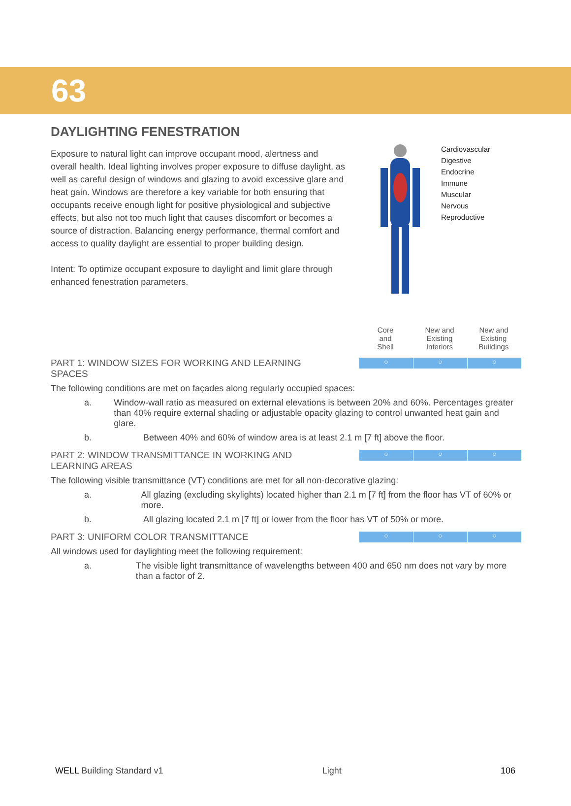63
DAYLIGHTING FENESTRATION
Exposure to natural light can improve occupant mood, alertness and overall health. Ideal lighting involves proper exposure to diffuse daylight, as well as careful design of windows and glazing to avoid excessive glare and heat gain. Windows are therefore a key variable for both ensuring that occupants receive enough light for positive physiological and subjective effects, but also not too much light that causes discomfort or becomes a source of distraction. Balancing energy performance, thermal comfort and access to quality daylight are essential to proper building design.
Intent: To optimize occupant exposure to daylight and limit glare through enhanced fenestration parameters.
Cardiovascular
Digestive
Endocrine
Immune
Muscular
Nervous
Reproductive
Core
and
Shell
New and
Existing
Interiors
New and
Existing
Buildings
PART 1: WINDOW SIZES FOR WORKING AND LEARNING SPACES
○ ○ ○
The following conditions are met on façades along regularly occupied spaces:
a. Window-wall ratio as measured on external elevations is between 20% and 60%. Percentages greater than 40% require external shading or adjustable opacity glazing to control unwanted heat gain and glare.
b. Between 40% and 60% of window area is at least 2.1 m [7 ft] above the floor.
PART 2: WINDOW TRANSMITTANCE IN WORKING AND LEARNING AREAS
○ ○ ○
The following visible transmittance (VT) conditions are met for all non-decorative glazing:
a. All glazing (excluding skylights) located higher than 2.1 m [7 ft] from the floor has VT of 60% or more.
b. All glazing located 2.1 m [7 ft] or lower from the floor has VT of 50% or more.
PART 3: UNIFORM COLOR TRANSMITTANCE
○ ○ ○
All windows used for daylighting meet the following requirement:
a. The visible light transmittance of wavelengths between 400 and 650 nm does not vary by more than a factor of 2.
WELL Building Standard v1 Light 106